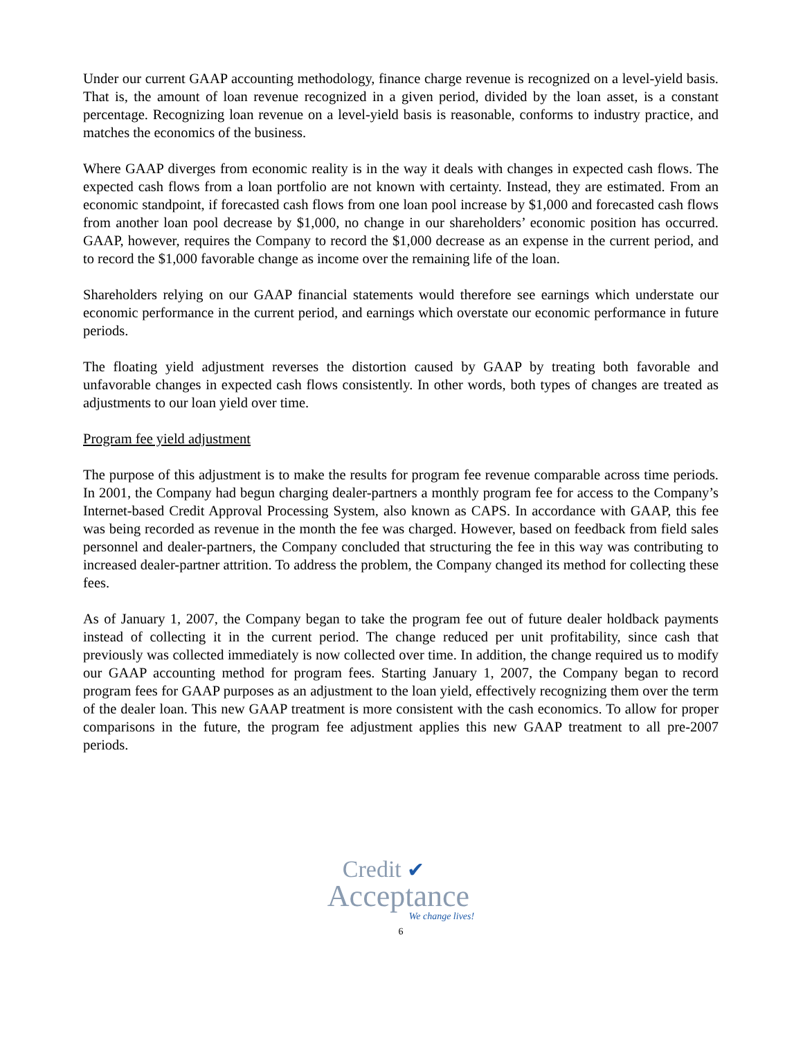Under our current GAAP accounting methodology, finance charge revenue is recognized on a level-yield basis. That is, the amount of loan revenue recognized in a given period, divided by the loan asset, is a constant percentage. Recognizing loan revenue on a level-yield basis is reasonable, conforms to industry practice, and matches the economics of the business.
Where GAAP diverges from economic reality is in the way it deals with changes in expected cash flows. The expected cash flows from a loan portfolio are not known with certainty. Instead, they are estimated. From an economic standpoint, if forecasted cash flows from one loan pool increase by $1,000 and forecasted cash flows from another loan pool decrease by $1,000, no change in our shareholders’ economic position has occurred. GAAP, however, requires the Company to record the $1,000 decrease as an expense in the current period, and to record the $1,000 favorable change as income over the remaining life of the loan.
Shareholders relying on our GAAP financial statements would therefore see earnings which understate our economic performance in the current period, and earnings which overstate our economic performance in future periods.
The floating yield adjustment reverses the distortion caused by GAAP by treating both favorable and unfavorable changes in expected cash flows consistently. In other words, both types of changes are treated as adjustments to our loan yield over time.
Program fee yield adjustment
The purpose of this adjustment is to make the results for program fee revenue comparable across time periods. In 2001, the Company had begun charging dealer-partners a monthly program fee for access to the Company’s Internet-based Credit Approval Processing System, also known as CAPS. In accordance with GAAP, this fee was being recorded as revenue in the month the fee was charged. However, based on feedback from field sales personnel and dealer-partners, the Company concluded that structuring the fee in this way was contributing to increased dealer-partner attrition. To address the problem, the Company changed its method for collecting these fees.
As of January 1, 2007, the Company began to take the program fee out of future dealer holdback payments instead of collecting it in the current period. The change reduced per unit profitability, since cash that previously was collected immediately is now collected over time. In addition, the change required us to modify our GAAP accounting method for program fees. Starting January 1, 2007, the Company began to record program fees for GAAP purposes as an adjustment to the loan yield, effectively recognizing them over the term of the dealer loan. This new GAAP treatment is more consistent with the cash economics. To allow for proper comparisons in the future, the program fee adjustment applies this new GAAP treatment to all pre-2007 periods.
Credit ✔
Acceptance
We change lives!
6